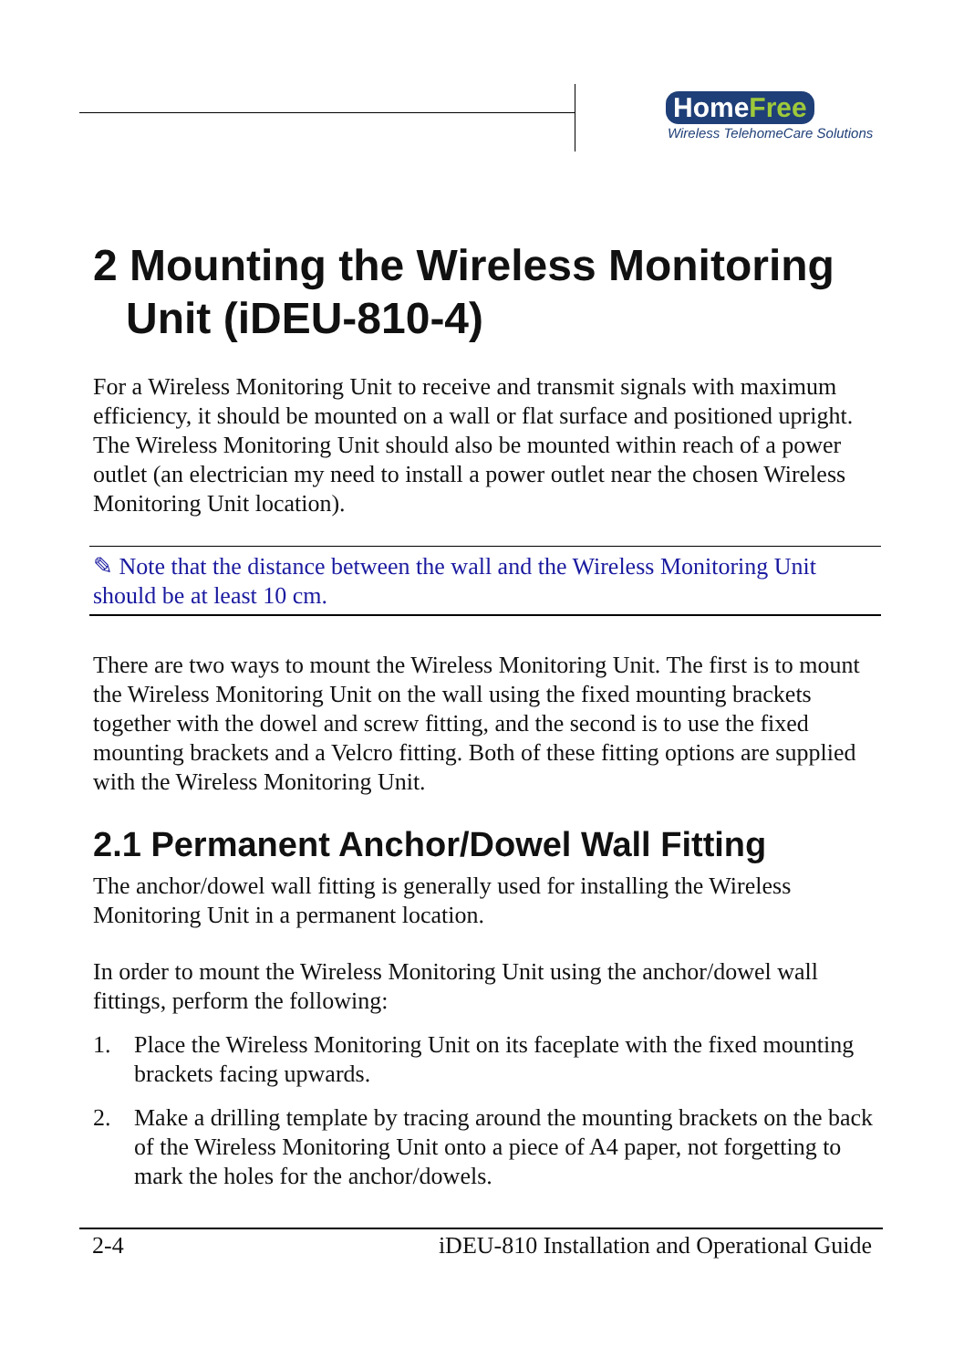HomeFree
Wireless TelehomeCare Solutions
2 Mounting the Wireless Monitoring Unit (iDEU-810-4)
For a Wireless Monitoring Unit to receive and transmit signals with maximum efficiency, it should be mounted on a wall or flat surface and positioned upright. The Wireless Monitoring Unit should also be mounted within reach of a power outlet (an electrician my need to install a power outlet near the chosen Wireless Monitoring Unit location).
✎ Note that the distance between the wall and the Wireless Monitoring Unit should be at least 10 cm.
There are two ways to mount the Wireless Monitoring Unit. The first is to mount the Wireless Monitoring Unit on the wall using the fixed mounting brackets together with the dowel and screw fitting, and the second is to use the fixed mounting brackets and a Velcro fitting. Both of these fitting options are supplied with the Wireless Monitoring Unit.
2.1 Permanent Anchor/Dowel Wall Fitting
The anchor/dowel wall fitting is generally used for installing the Wireless Monitoring Unit in a permanent location.
In order to mount the Wireless Monitoring Unit using the anchor/dowel wall fittings, perform the following:
1. Place the Wireless Monitoring Unit on its faceplate with the fixed mounting brackets facing upwards.
2. Make a drilling template by tracing around the mounting brackets on the back of the Wireless Monitoring Unit onto a piece of A4 paper, not forgetting to mark the holes for the anchor/dowels.
2-4 iDEU-810 Installation and Operational Guide